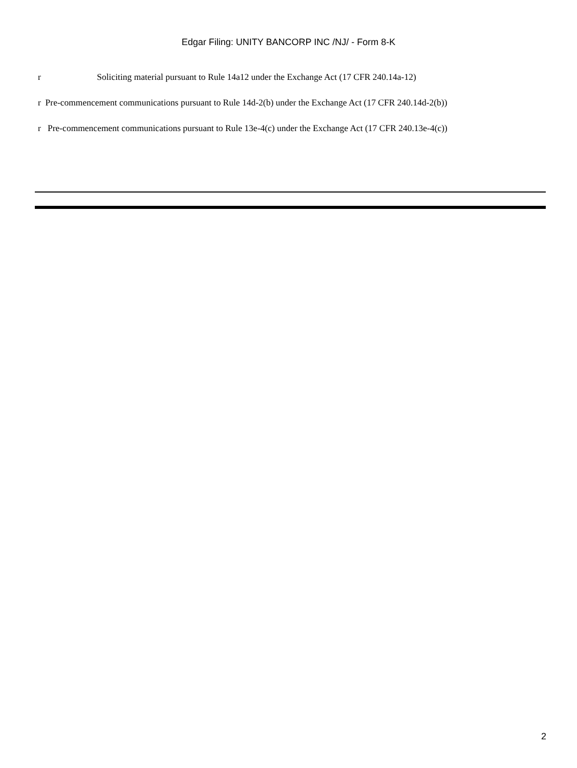Edgar Filing: UNITY BANCORP INC /NJ/ - Form 8-K
r Soliciting material pursuant to Rule 14a12 under the Exchange Act (17 CFR 240.14a-12)
r Pre-commencement communications pursuant to Rule 14d-2(b) under the Exchange Act (17 CFR 240.14d-2(b))
r Pre-commencement communications pursuant to Rule 13e-4(c) under the Exchange Act (17 CFR 240.13e-4(c))
2